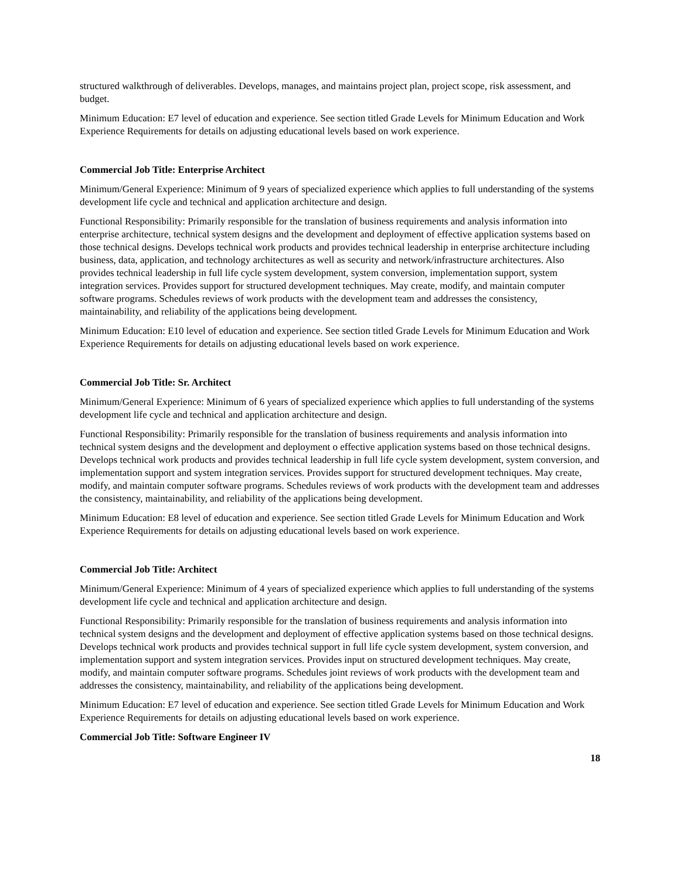structured walkthrough of deliverables. Develops, manages, and maintains project plan, project scope, risk assessment, and budget.
Minimum Education: E7 level of education and experience. See section titled Grade Levels for Minimum Education and Work Experience Requirements for details on adjusting educational levels based on work experience.
Commercial Job Title: Enterprise Architect
Minimum/General Experience: Minimum of 9 years of specialized experience which applies to full understanding of the systems development life cycle and technical and application architecture and design.
Functional Responsibility: Primarily responsible for the translation of business requirements and analysis information into enterprise architecture, technical system designs and the development and deployment of effective application systems based on those technical designs. Develops technical work products and provides technical leadership in enterprise architecture including business, data, application, and technology architectures as well as security and network/infrastructure architectures. Also provides technical leadership in full life cycle system development, system conversion, implementation support, system integration services. Provides support for structured development techniques. May create, modify, and maintain computer software programs. Schedules reviews of work products with the development team and addresses the consistency, maintainability, and reliability of the applications being development.
Minimum Education: E10 level of education and experience. See section titled Grade Levels for Minimum Education and Work Experience Requirements for details on adjusting educational levels based on work experience.
Commercial Job Title: Sr. Architect
Minimum/General Experience: Minimum of 6 years of specialized experience which applies to full understanding of the systems development life cycle and technical and application architecture and design.
Functional Responsibility: Primarily responsible for the translation of business requirements and analysis information into technical system designs and the development and deployment o effective application systems based on those technical designs. Develops technical work products and provides technical leadership in full life cycle system development, system conversion, and implementation support and system integration services. Provides support for structured development techniques. May create, modify, and maintain computer software programs. Schedules reviews of work products with the development team and addresses the consistency, maintainability, and reliability of the applications being development.
Minimum Education: E8 level of education and experience. See section titled Grade Levels for Minimum Education and Work Experience Requirements for details on adjusting educational levels based on work experience.
Commercial Job Title: Architect
Minimum/General Experience: Minimum of 4 years of specialized experience which applies to full understanding of the systems development life cycle and technical and application architecture and design.
Functional Responsibility: Primarily responsible for the translation of business requirements and analysis information into technical system designs and the development and deployment of effective application systems based on those technical designs. Develops technical work products and provides technical support in full life cycle system development, system conversion, and implementation support and system integration services. Provides input on structured development techniques. May create, modify, and maintain computer software programs. Schedules joint reviews of work products with the development team and addresses the consistency, maintainability, and reliability of the applications being development.
Minimum Education: E7 level of education and experience. See section titled Grade Levels for Minimum Education and Work Experience Requirements for details on adjusting educational levels based on work experience.
Commercial Job Title: Software Engineer IV
18